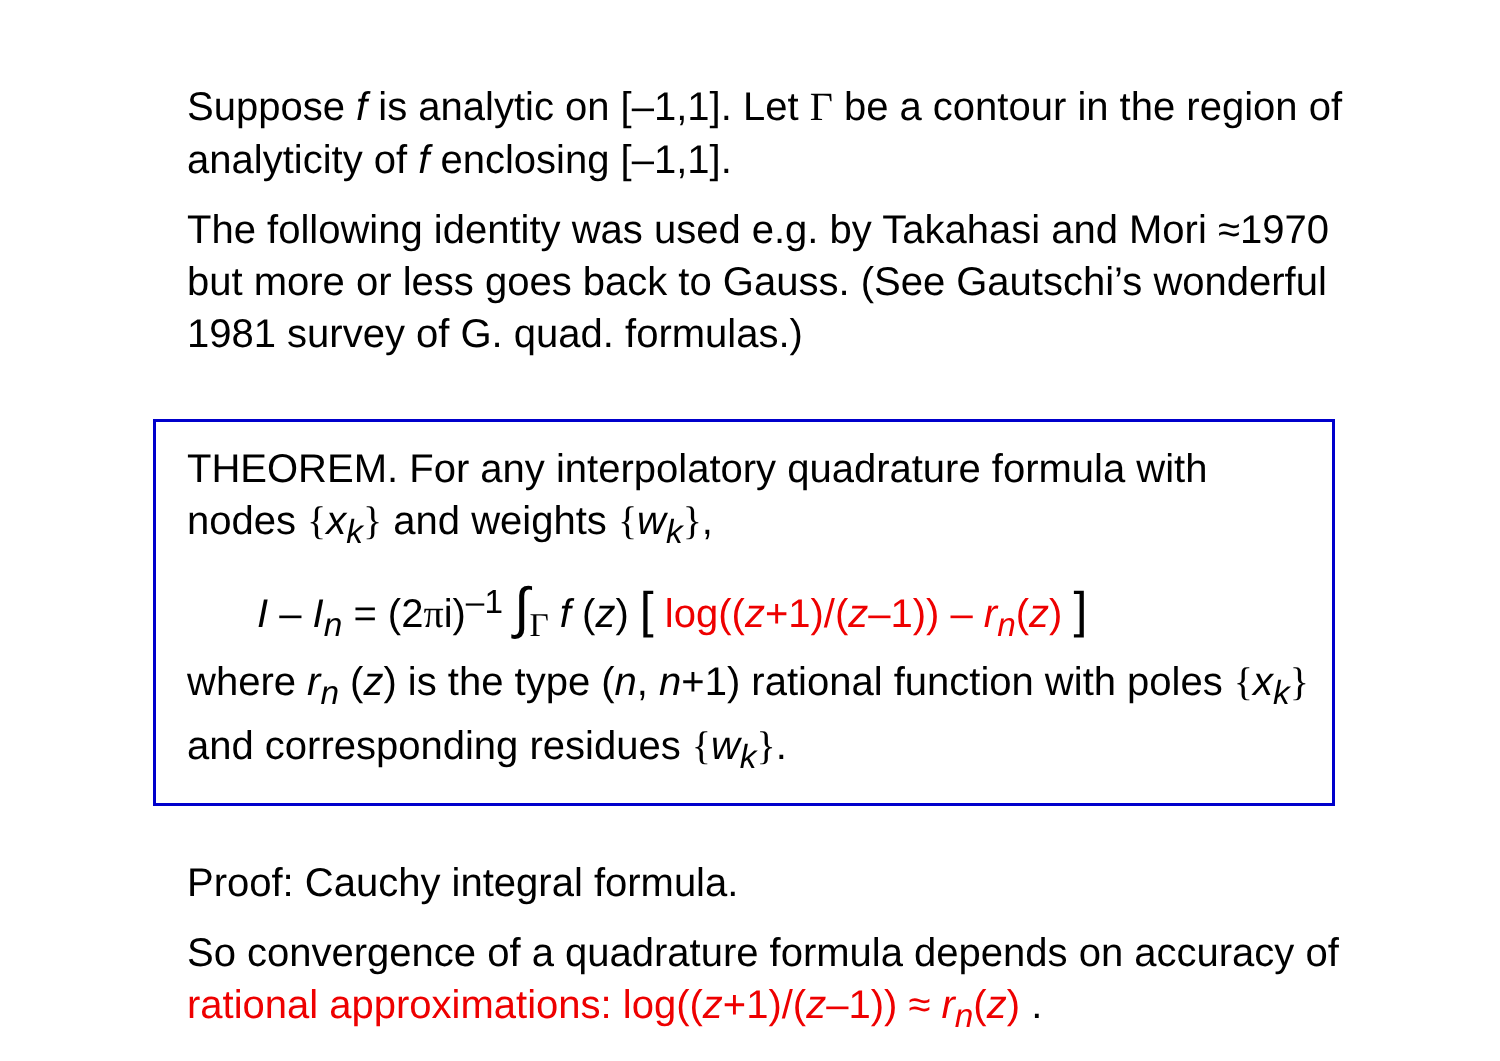Suppose f is analytic on [–1,1]. Let Γ be a contour in the region of analyticity of f enclosing [–1,1].
The following identity was used e.g. by Takahasi and Mori ≈1970 but more or less goes back to Gauss. (See Gautschi’s wonderful 1981 survey of G. quad. formulas.)
THEOREM. For any interpolatory quadrature formula with nodes {x<sub>k</sub>} and weights {w<sub>k</sub>},
I – I<sub>n</sub> = (2πi)<sup>–1</sup> ∫<sub>Γ</sub> f (z) [ log((z+1)/(z–1)) – r<sub>n</sub>(z) ]
where r<sub>n</sub> (z) is the type (n, n+1) rational function with poles {x<sub>k</sub>} and corresponding residues {w<sub>k</sub>}.
Proof: Cauchy integral formula.
So convergence of a quadrature formula depends on accuracy of rational approximations: log((z+1)/(z–1)) ≈ r<sub>n</sub>(z) .